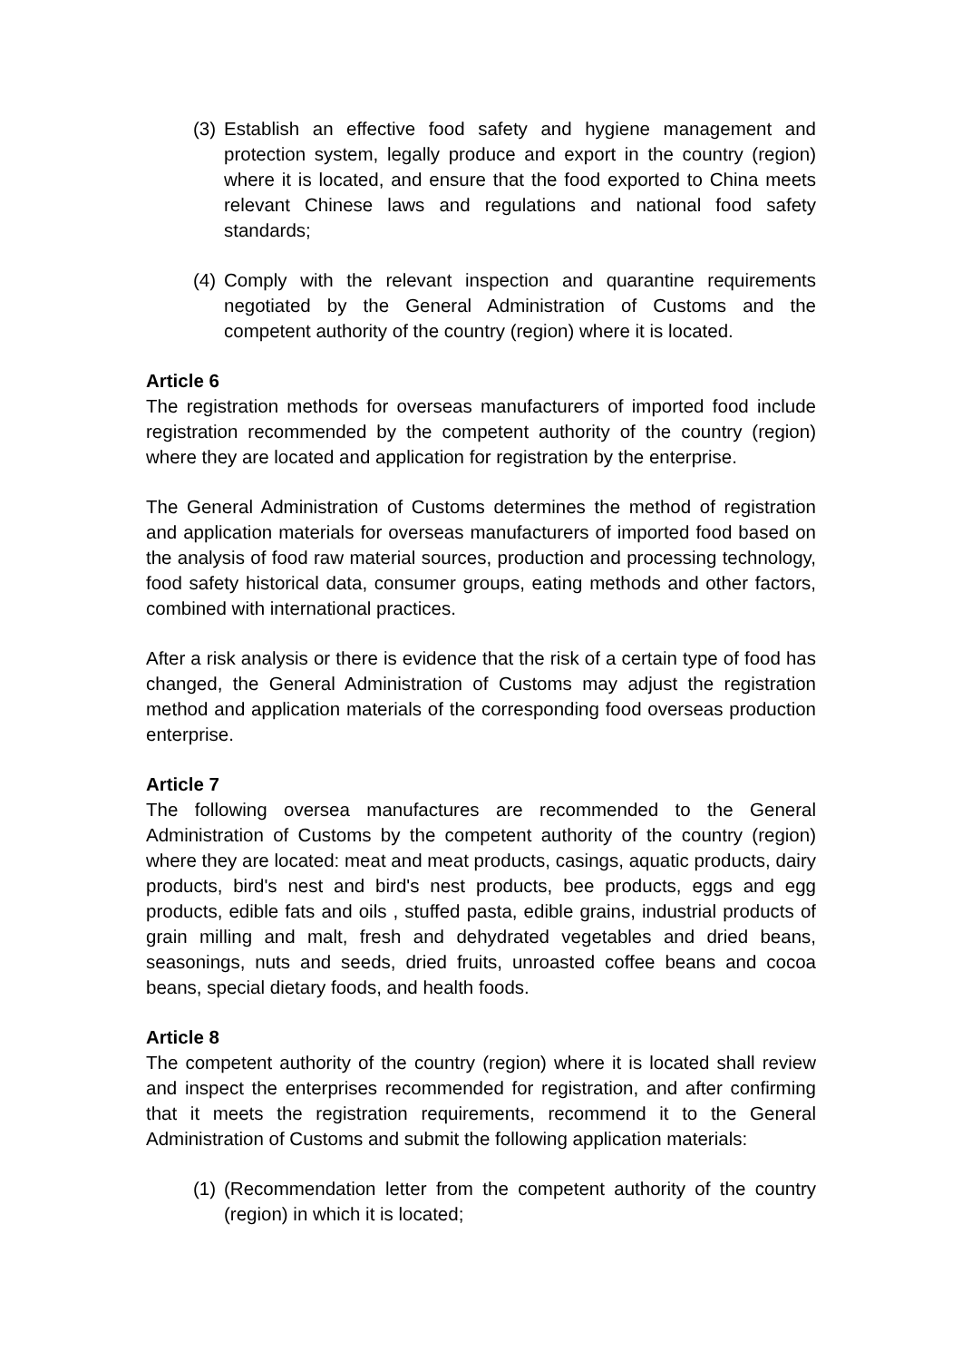(3) Establish an effective food safety and hygiene management and protection system, legally produce and export in the country (region) where it is located, and ensure that the food exported to China meets relevant Chinese laws and regulations and national food safety standards;
(4) Comply with the relevant inspection and quarantine requirements negotiated by the General Administration of Customs and the competent authority of the country (region) where it is located.
Article 6
The registration methods for overseas manufacturers of imported food include registration recommended by the competent authority of the country (region) where they are located and application for registration by the enterprise.
The General Administration of Customs determines the method of registration and application materials for overseas manufacturers of imported food based on the analysis of food raw material sources, production and processing technology, food safety historical data, consumer groups, eating methods and other factors, combined with international practices.
After a risk analysis or there is evidence that the risk of a certain type of food has changed, the General Administration of Customs may adjust the registration method and application materials of the corresponding food overseas production enterprise.
Article 7
The following oversea manufactures are recommended to the General Administration of Customs by the competent authority of the country (region) where they are located: meat and meat products, casings, aquatic products, dairy products, bird's nest and bird's nest products, bee products, eggs and egg products, edible fats and oils , stuffed pasta, edible grains, industrial products of grain milling and malt, fresh and dehydrated vegetables and dried beans, seasonings, nuts and seeds, dried fruits, unroasted coffee beans and cocoa beans, special dietary foods, and health foods.
Article 8
The competent authority of the country (region) where it is located shall review and inspect the enterprises recommended for registration, and after confirming that it meets the registration requirements, recommend it to the General Administration of Customs and submit the following application materials:
(1) (Recommendation letter from the competent authority of the country (region) in which it is located;